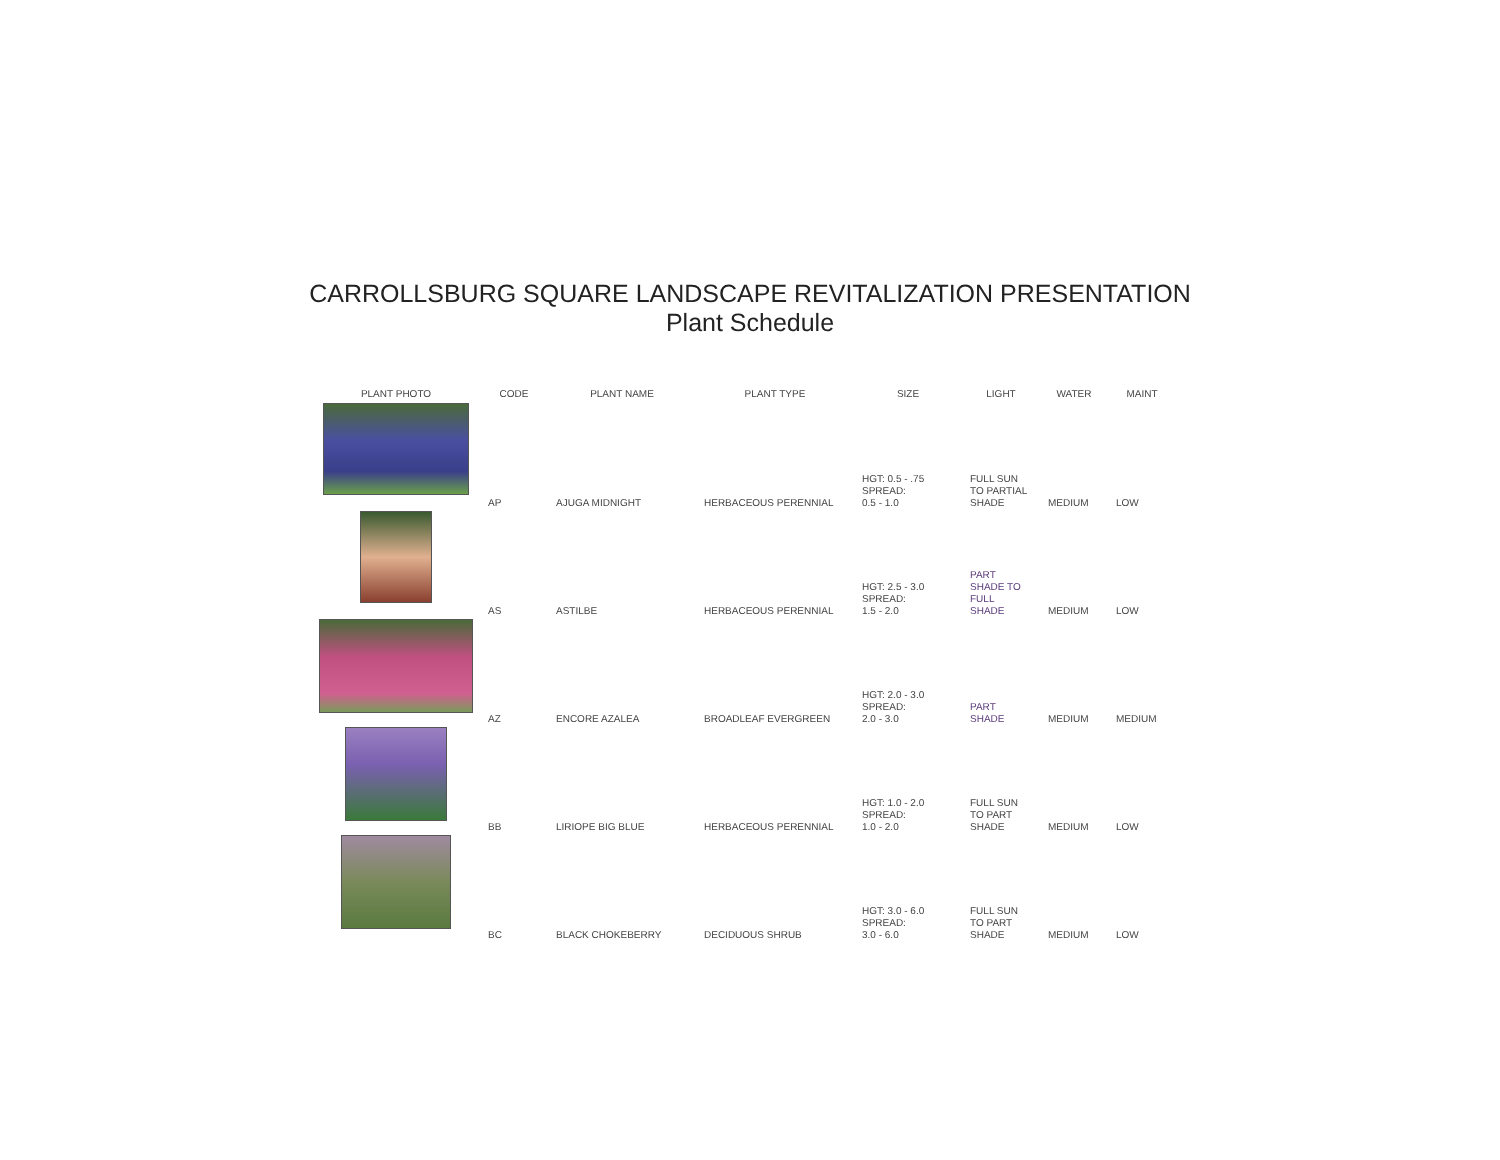CARROLLSBURG SQUARE LANDSCAPE REVITALIZATION PRESENTATION
Plant Schedule
| PLANT PHOTO | CODE | PLANT NAME | PLANT TYPE | SIZE | LIGHT | WATER | MAINT |
| --- | --- | --- | --- | --- | --- | --- | --- |
| | AP | AJUGA MIDNIGHT | HERBACEOUS PERENNIAL | HGT: 0.5 - .75 SPREAD: 0.5 - 1.0 | FULL SUN TO PARTIAL SHADE | MEDIUM | LOW |
| | AS | ASTILBE | HERBACEOUS PERENNIAL | HGT: 2.5 - 3.0 SPREAD: 1.5 - 2.0 | PART SHADE TO FULL SHADE | MEDIUM | LOW |
| | AZ | ENCORE AZALEA | BROADLEAF EVERGREEN | HGT: 2.0 - 3.0 SPREAD: 2.0 - 3.0 | PART SHADE | MEDIUM | MEDIUM |
| | BB | LIRIOPE BIG BLUE | HERBACEOUS PERENNIAL | HGT: 1.0 - 2.0 SPREAD: 1.0 - 2.0 | FULL SUN TO PART SHADE | MEDIUM | LOW |
| | BC | BLACK CHOKEBERRY | DECIDUOUS SHRUB | HGT: 3.0 - 6.0 SPREAD: 3.0 - 6.0 | FULL SUN TO PART SHADE | MEDIUM | LOW |